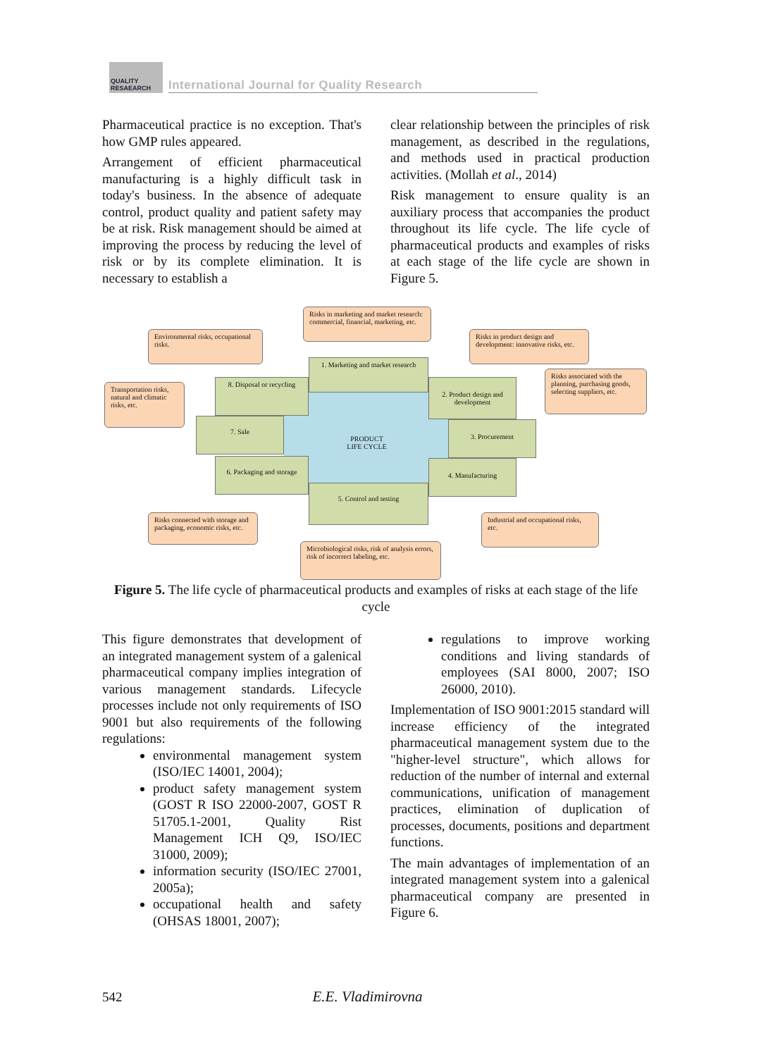QUALITY RESAEARCH
International Journal for Quality Research
Pharmaceutical practice is no exception. That's how GMP rules appeared.
Arrangement of efficient pharmaceutical manufacturing is a highly difficult task in today's business. In the absence of adequate control, product quality and patient safety may be at risk. Risk management should be aimed at improving the process by reducing the level of risk or by its complete elimination. It is necessary to establish a
clear relationship between the principles of risk management, as described in the regulations, and methods used in practical production activities. (Mollah et al., 2014)
Risk management to ensure quality is an auxiliary process that accompanies the product throughout its life cycle. The life cycle of pharmaceutical products and examples of risks at each stage of the life cycle are shown in Figure 5.
PRODUCT
LIFE CYCLE
1. Marketing and market research
2. Product design and development
3. Procurement
4. Manufacturing
5. Control and testing
6. Packaging and storage
7. Sale
8. Disposal or recycling
Risks in marketing and market research: commercial, financial, marketing, etc.
Environmental risks, occupational risks.
Risks in product design and development: innovative risks, etc.
Transportation risks, natural and climatic risks, etc.
Risks associated with the planning, purchasing goods, selecting suppliers, etc.
Risks connected with storage and packaging, economic risks, etc.
Industrial and occupational risks, etc.
Microbiological risks, risk of analysis errors, risk of incorrect labeling, etc.
Figure 5. The life cycle of pharmaceutical products and examples of risks at each stage of the life cycle
This figure demonstrates that development of an integrated management system of a galenical pharmaceutical company implies integration of various management standards. Lifecycle processes include not only requirements of ISO 9001 but also requirements of the following regulations:
environmental management system (ISO/IEC 14001, 2004);
product safety management system (GOST R ISO 22000-2007, GOST R 51705.1-2001, Quality Rist Management ICH Q9, ISO/IEC 31000, 2009);
information security (ISO/IEC 27001, 2005a);
occupational health and safety (OHSAS 18001, 2007);
regulations to improve working conditions and living standards of employees (SAI 8000, 2007; ISO 26000, 2010).
Implementation of ISO 9001:2015 standard will increase efficiency of the integrated pharmaceutical management system due to the "higher-level structure", which allows for reduction of the number of internal and external communications, unification of management practices, elimination of duplication of processes, documents, positions and department functions.
The main advantages of implementation of an integrated management system into a galenical pharmaceutical company are presented in Figure 6.
542 E.E. Vladimirovna